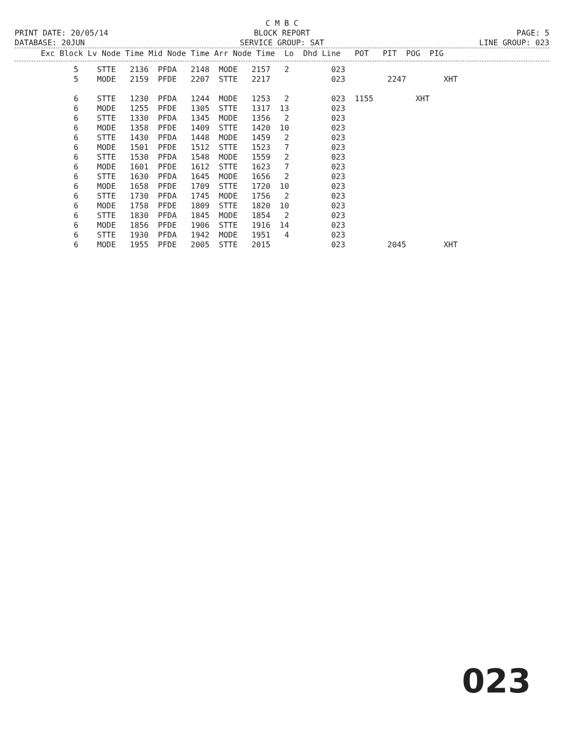C M B C
PRINT DATE: 20/05/14 BLOCK REPORT PAGE: 5
DATABASE: 20JUN SERVICE GROUP: SAT LINE GROUP: 023
| Exc Block Lv Node Time Mid Node Time Arr Node Time Lo Dhd Line POT PIT POG PIG |
| --- |
| 5 STTE 2136 PFDA 2148 MODE 2157 2 023 |
| 5 MODE 2159 PFDE 2207 STTE 2217 023 2247 XHT |
| 6 STTE 1230 PFDA 1244 MODE 1253 2 023 1155 XHT |
| 6 MODE 1255 PFDE 1305 STTE 1317 13 023 |
| 6 STTE 1330 PFDA 1345 MODE 1356 2 023 |
| 6 MODE 1358 PFDE 1409 STTE 1420 10 023 |
| 6 STTE 1430 PFDA 1448 MODE 1459 2 023 |
| 6 MODE 1501 PFDE 1512 STTE 1523 7 023 |
| 6 STTE 1530 PFDA 1548 MODE 1559 2 023 |
| 6 MODE 1601 PFDE 1612 STTE 1623 7 023 |
| 6 STTE 1630 PFDA 1645 MODE 1656 2 023 |
| 6 MODE 1658 PFDE 1709 STTE 1720 10 023 |
| 6 STTE 1730 PFDA 1745 MODE 1756 2 023 |
| 6 MODE 1758 PFDE 1809 STTE 1820 10 023 |
| 6 STTE 1830 PFDA 1845 MODE 1854 2 023 |
| 6 MODE 1856 PFDE 1906 STTE 1916 14 023 |
| 6 STTE 1930 PFDA 1942 MODE 1951 4 023 |
| 6 MODE 1955 PFDE 2005 STTE 2015 023 2045 XHT |
023